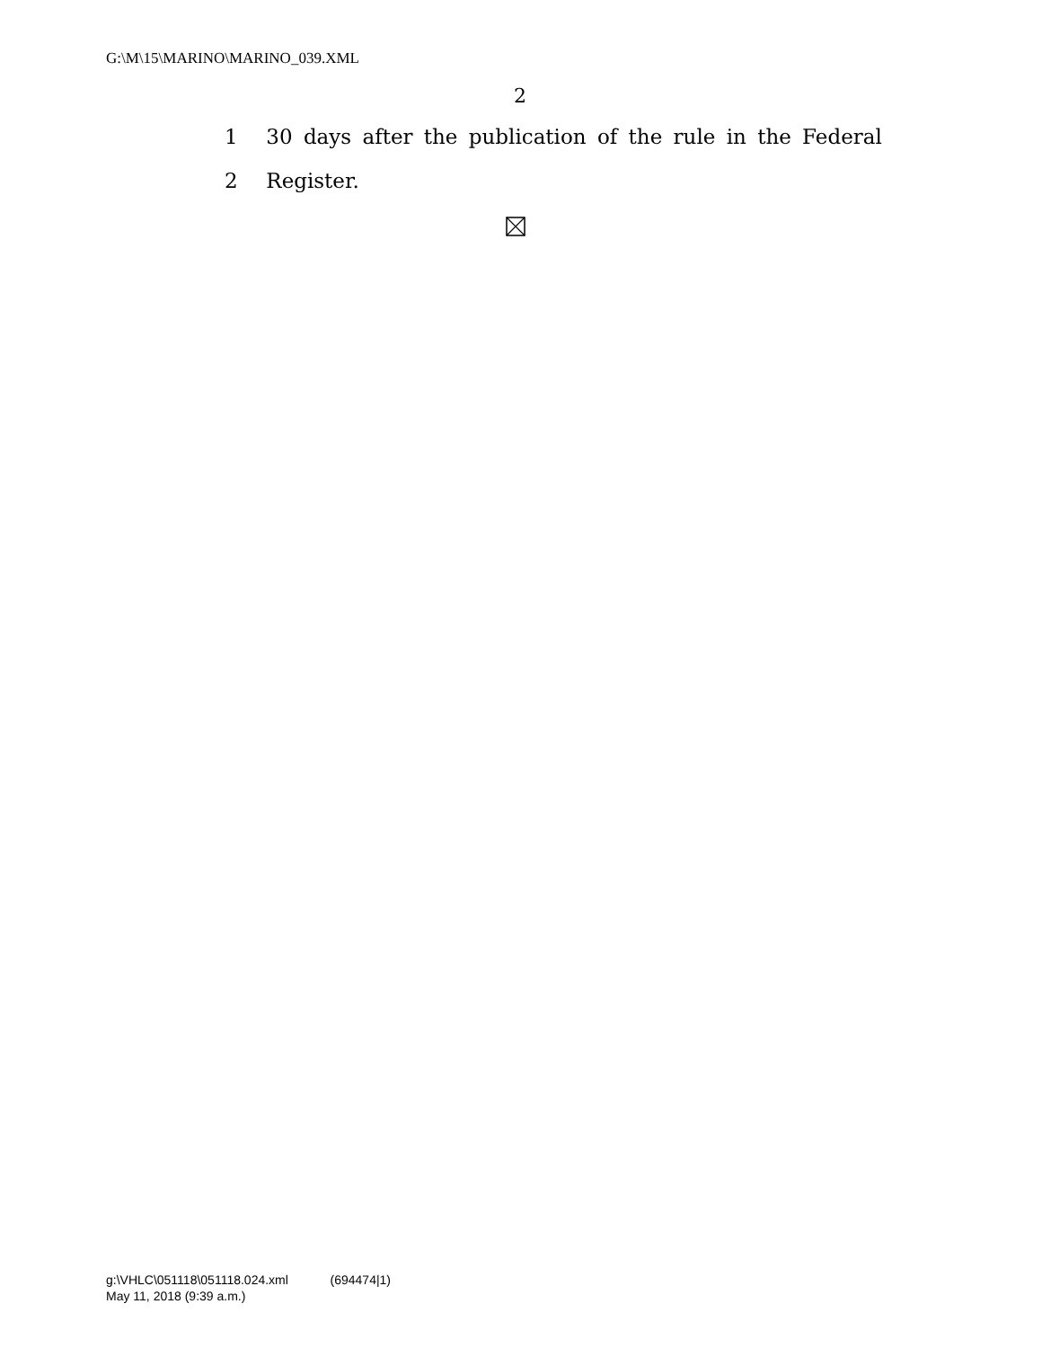G:\M\15\MARINO\MARINO_039.XML
2
1 30 days after the publication of the rule in the Federal
2 Register.
g:\VHLC\051118\051118.024.xml (694474|1)
May 11, 2018 (9:39 a.m.)